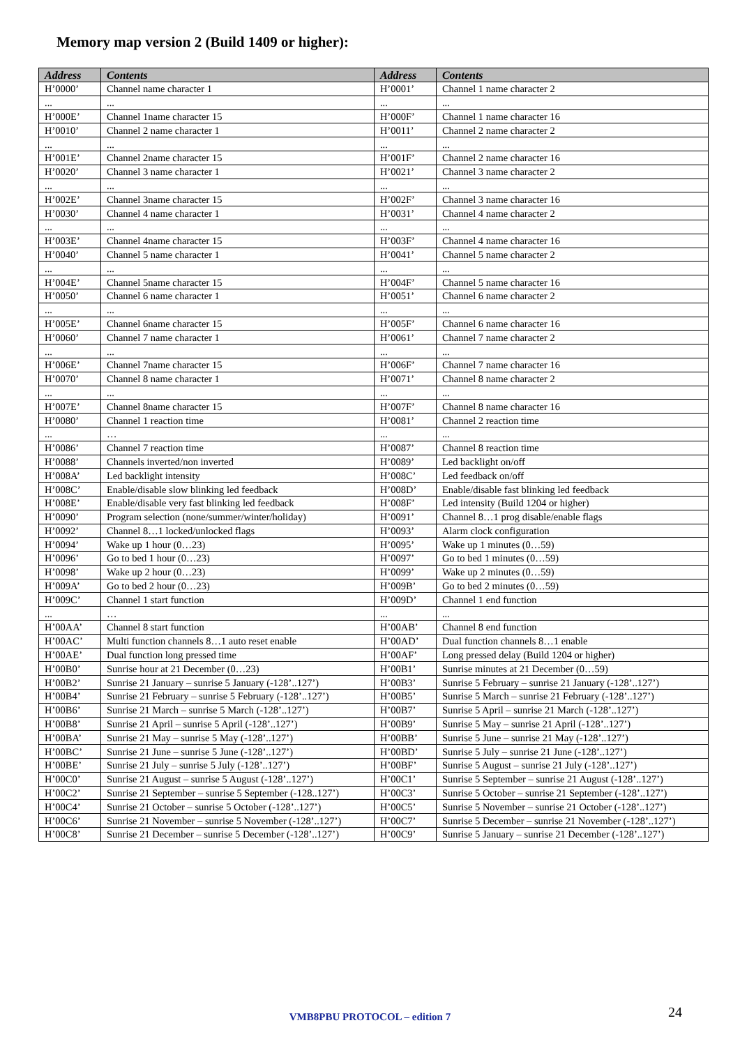Memory map version 2 (Build 1409 or higher):
| Address | Contents | Address | Contents |
| --- | --- | --- | --- |
| H’0000’ | Channel name character 1 | H’0001’ | Channel 1 name character 2 |
| ... | ... | ... | ... |
| H’000E’ | Channel 1name character 15 | H’000F’ | Channel 1 name character 16 |
| H’0010’ | Channel 2 name character 1 | H’0011’ | Channel 2 name character 2 |
| ... | ... | ... | ... |
| H’001E’ | Channel 2name character 15 | H’001F’ | Channel 2 name character 16 |
| H’0020’ | Channel 3 name character 1 | H’0021’ | Channel 3 name character 2 |
| ... | ... | ... | ... |
| H’002E’ | Channel 3name character 15 | H’002F’ | Channel 3 name character 16 |
| H’0030’ | Channel 4 name character 1 | H’0031’ | Channel 4 name character 2 |
| ... | ... | ... | ... |
| H’003E’ | Channel 4name character 15 | H’003F’ | Channel 4 name character 16 |
| H’0040’ | Channel 5 name character 1 | H’0041’ | Channel 5 name character 2 |
| ... | ... | ... | ... |
| H’004E’ | Channel 5name character 15 | H’004F’ | Channel 5 name character 16 |
| H’0050’ | Channel 6 name character 1 | H’0051’ | Channel 6 name character 2 |
| ... | ... | ... | ... |
| H’005E’ | Channel 6name character 15 | H’005F’ | Channel 6 name character 16 |
| H’0060’ | Channel 7 name character 1 | H’0061’ | Channel 7 name character 2 |
| ... | ... | ... | ... |
| H’006E’ | Channel 7name character 15 | H’006F’ | Channel 7 name character 16 |
| H’0070’ | Channel 8 name character 1 | H’0071’ | Channel 8 name character 2 |
| ... | ... | ... | ... |
| H’007E’ | Channel 8name character 15 | H’007F’ | Channel 8 name character 16 |
| H’0080’ | Channel 1 reaction time | H’0081’ | Channel 2 reaction time |
| ... | … | ... | ... |
| H’0086’ | Channel 7 reaction time | H’0087’ | Channel 8 reaction time |
| H’0088’ | Channels inverted/non inverted | H’0089’ | Led backlight on/off |
| H’008A’ | Led backlight intensity | H’008C’ | Led feedback on/off |
| H’008C’ | Enable/disable slow blinking led feedback | H’008D’ | Enable/disable fast blinking led feedback |
| H’008E’ | Enable/disable very fast blinking led feedback | H’008F’ | Led intensity (Build 1204 or higher) |
| H’0090’ | Program selection (none/summer/winter/holiday) | H’0091’ | Channel 8…1 prog disable/enable flags |
| H’0092’ | Channel 8…1 locked/unlocked flags | H’0093’ | Alarm clock configuration |
| H’0094’ | Wake up 1 hour (0…23) | H’0095’ | Wake up 1 minutes (0…59) |
| H’0096’ | Go to bed 1 hour (0…23) | H’0097’ | Go to bed 1 minutes (0…59) |
| H’0098’ | Wake up 2 hour (0…23) | H’0099’ | Wake up 2 minutes (0…59) |
| H’009A’ | Go to bed 2 hour (0…23) | H’009B’ | Go to bed 2 minutes (0…59) |
| H’009C’ | Channel 1 start function | H’009D’ | Channel 1 end function |
| ... | … | ... | ... |
| H’00AA’ | Channel 8 start function | H’00AB’ | Channel 8 end function |
| H’00AC’ | Multi function channels 8…1 auto reset enable | H’00AD’ | Dual function channels 8…1 enable |
| H’00AE’ | Dual function long pressed time | H’00AF’ | Long pressed delay (Build 1204 or higher) |
| H’00B0’ | Sunrise hour at 21 December (0…23) | H’00B1’ | Sunrise minutes at 21 December (0…59) |
| H’00B2’ | Sunrise 21 January – sunrise 5 January (-128’..127’) | H’00B3’ | Sunrise 5 February – sunrise 21 January (-128’..127’) |
| H’00B4’ | Sunrise 21 February – sunrise 5 February (-128’..127’) | H’00B5’ | Sunrise 5 March – sunrise 21 February (-128’..127’) |
| H’00B6’ | Sunrise 21 March – sunrise 5 March (-128’..127’) | H’00B7’ | Sunrise 5 April – sunrise 21 March (-128’..127’) |
| H’00B8’ | Sunrise 21 April – sunrise 5 April (-128’..127’) | H’00B9’ | Sunrise 5 May – sunrise 21 April (-128’..127’) |
| H’00BA’ | Sunrise 21 May – sunrise 5 May (-128’..127’) | H’00BB’ | Sunrise 5 June – sunrise 21 May (-128’..127’) |
| H’00BC’ | Sunrise 21 June – sunrise 5 June (-128’..127’) | H’00BD’ | Sunrise 5 July – sunrise 21 June (-128’..127’) |
| H’00BE’ | Sunrise 21 July – sunrise 5 July (-128’..127’) | H’00BF’ | Sunrise 5 August – sunrise 21 July (-128’..127’) |
| H’00C0’ | Sunrise 21 August – sunrise 5 August (-128’..127’) | H’00C1’ | Sunrise 5 September – sunrise 21 August (-128’..127’) |
| H’00C2’ | Sunrise 21 September – sunrise 5 September (-128..127’) | H’00C3’ | Sunrise 5 October – sunrise 21 September (-128’..127’) |
| H’00C4’ | Sunrise 21 October – sunrise 5 October (-128’..127’) | H’00C5’ | Sunrise 5 November – sunrise 21 October (-128’..127’) |
| H’00C6’ | Sunrise 21 November – sunrise 5 November (-128’..127’) | H’00C7’ | Sunrise 5 December – sunrise 21 November (-128’..127’) |
| H’00C8’ | Sunrise 21 December – sunrise 5 December (-128’..127’) | H’00C9’ | Sunrise 5 January – sunrise 21 December (-128’..127’) |
VMB8PBU PROTOCOL – edition 7 24